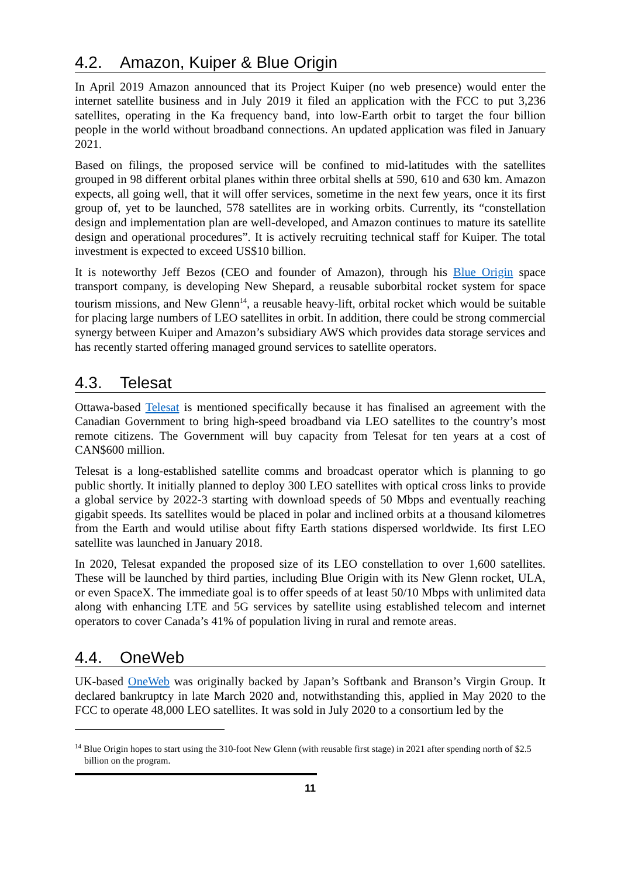4.2. Amazon, Kuiper & Blue Origin
In April 2019 Amazon announced that its Project Kuiper (no web presence) would enter the internet satellite business and in July 2019 it filed an application with the FCC to put 3,236 satellites, operating in the Ka frequency band, into low-Earth orbit to target the four billion people in the world without broadband connections. An updated application was filed in January 2021.
Based on filings, the proposed service will be confined to mid-latitudes with the satellites grouped in 98 different orbital planes within three orbital shells at 590, 610 and 630 km. Amazon expects, all going well, that it will offer services, sometime in the next few years, once it its first group of, yet to be launched, 578 satellites are in working orbits. Currently, its “constellation design and implementation plan are well-developed, and Amazon continues to mature its satellite design and operational procedures”. It is actively recruiting technical staff for Kuiper. The total investment is expected to exceed US$10 billion.
It is noteworthy Jeff Bezos (CEO and founder of Amazon), through his Blue Origin space transport company, is developing New Shepard, a reusable suborbital rocket system for space tourism missions, and New Glenn<sup>14</sup>, a reusable heavy-lift, orbital rocket which would be suitable for placing large numbers of LEO satellites in orbit. In addition, there could be strong commercial synergy between Kuiper and Amazon’s subsidiary AWS which provides data storage services and has recently started offering managed ground services to satellite operators.
4.3. Telesat
Ottawa-based Telesat is mentioned specifically because it has finalised an agreement with the Canadian Government to bring high-speed broadband via LEO satellites to the country’s most remote citizens. The Government will buy capacity from Telesat for ten years at a cost of CAN$600 million.
Telesat is a long-established satellite comms and broadcast operator which is planning to go public shortly. It initially planned to deploy 300 LEO satellites with optical cross links to provide a global service by 2022-3 starting with download speeds of 50 Mbps and eventually reaching gigabit speeds. Its satellites would be placed in polar and inclined orbits at a thousand kilometres from the Earth and would utilise about fifty Earth stations dispersed worldwide. Its first LEO satellite was launched in January 2018.
In 2020, Telesat expanded the proposed size of its LEO constellation to over 1,600 satellites. These will be launched by third parties, including Blue Origin with its New Glenn rocket, ULA, or even SpaceX. The immediate goal is to offer speeds of at least 50/10 Mbps with unlimited data along with enhancing LTE and 5G services by satellite using established telecom and internet operators to cover Canada’s 41% of population living in rural and remote areas.
4.4. OneWeb
UK-based OneWeb was originally backed by Japan’s Softbank and Branson’s Virgin Group. It declared bankruptcy in late March 2020 and, notwithstanding this, applied in May 2020 to the FCC to operate 48,000 LEO satellites. It was sold in July 2020 to a consortium led by the
<sup>14</sup> Blue Origin hopes to start using the 310-foot New Glenn (with reusable first stage) in 2021 after spending north of $2.5 billion on the program.
11